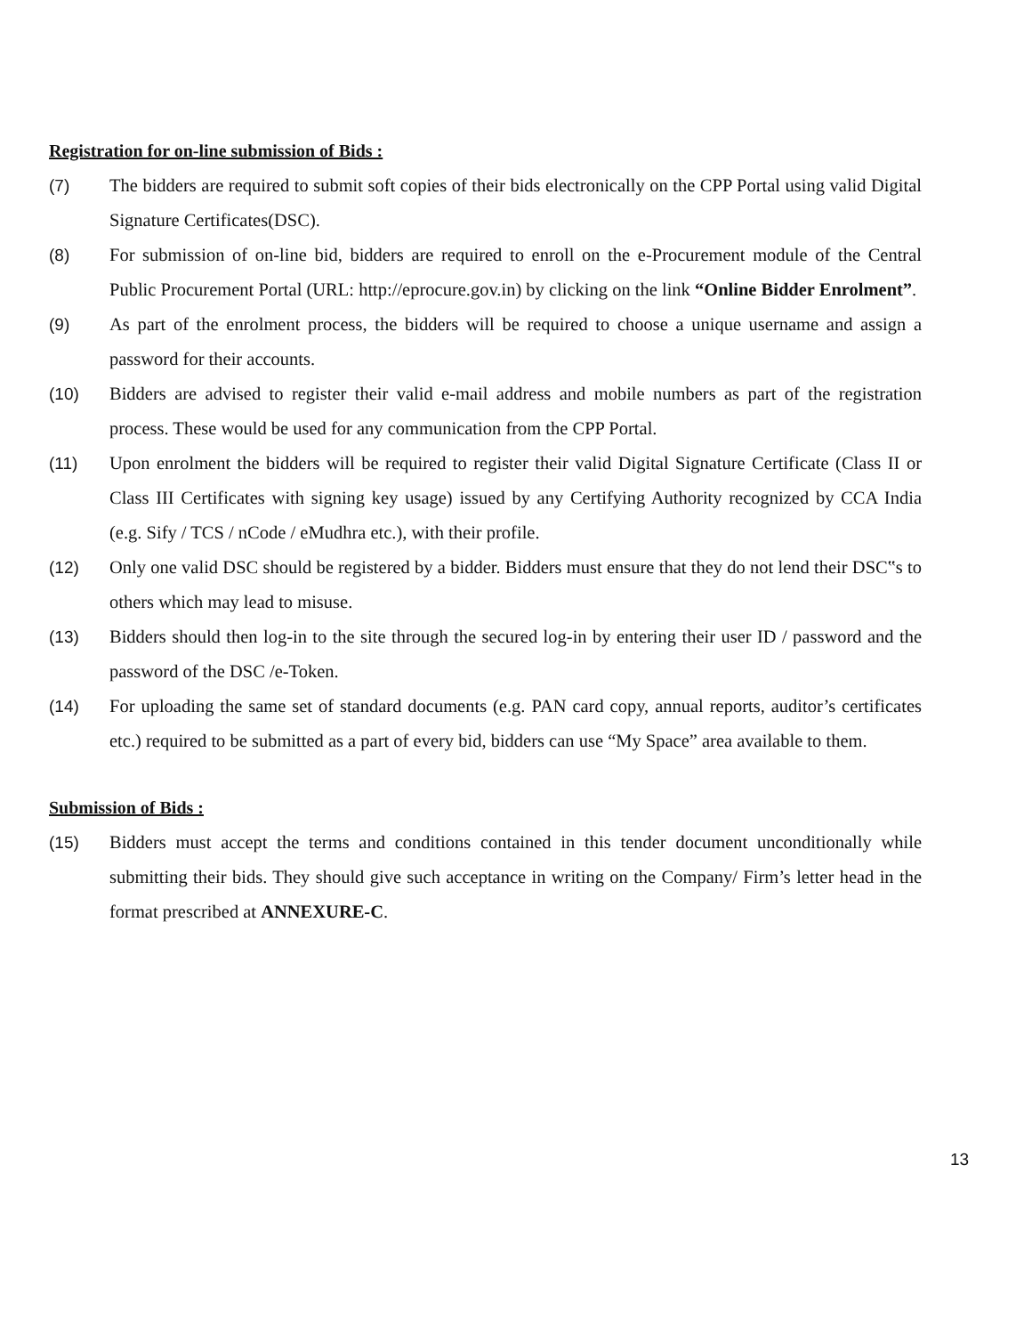Registration for on-line submission of Bids :
(7) The bidders are required to submit soft copies of their bids electronically on the CPP Portal using valid Digital Signature Certificates(DSC).
(8) For submission of on-line bid, bidders are required to enroll on the e-Procurement module of the Central Public Procurement Portal (URL: http://eprocure.gov.in) by clicking on the link “Online Bidder Enrolment”.
(9) As part of the enrolment process, the bidders will be required to choose a unique username and assign a password for their accounts.
(10) Bidders are advised to register their valid e-mail address and mobile numbers as part of the registration process. These would be used for any communication from the CPP Portal.
(11) Upon enrolment the bidders will be required to register their valid Digital Signature Certificate (Class II or Class III Certificates with signing key usage) issued by any Certifying Authority recognized by CCA India (e.g. Sify / TCS / nCode / eMudhra etc.), with their profile.
(12) Only one valid DSC should be registered by a bidder. Bidders must ensure that they do not lend their DSC‟s to others which may lead to misuse.
(13) Bidders should then log-in to the site through the secured log-in by entering their user ID / password and the password of the DSC /e-Token.
(14) For uploading the same set of standard documents (e.g. PAN card copy, annual reports, auditor’s certificates etc.) required to be submitted as a part of every bid, bidders can use “My Space” area available to them.
Submission of Bids :
(15) Bidders must accept the terms and conditions contained in this tender document unconditionally while submitting their bids. They should give such acceptance in writing on the Company/ Firm’s letter head in the format prescribed at ANNEXURE-C.
13